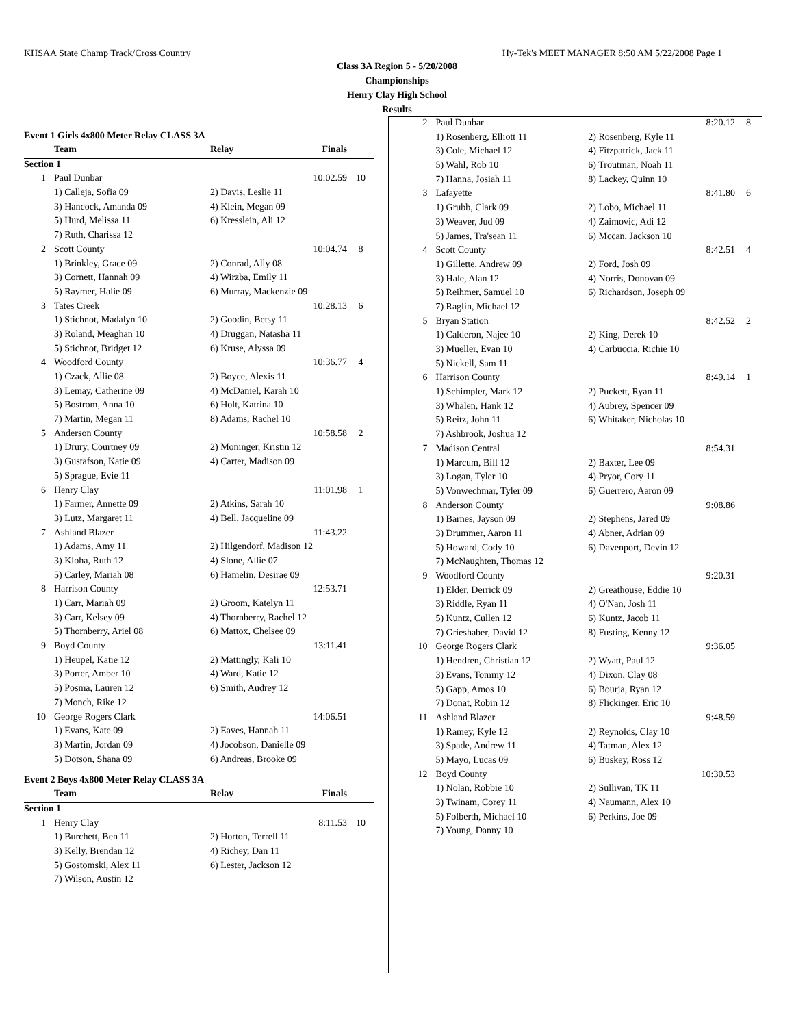KHSAA State Champ Track/Cross Country Hy-Tek's MEET MANAGER 8:50 AM 5/22/2008 Page 1
Class 3A Region 5 - 5/20/2008
Championships
Henry Clay High School
Results
Event 1 Girls 4x800 Meter Relay CLASS 3A
| | Team | Relay | Finals | |
| --- | --- | --- | --- | --- |
| Section 1 | | | | |
| 1 | Paul Dunbar | | 10:02.59 | 10 |
| | 1) Calleja, Sofia 09 | 2) Davis, Leslie 11 | | |
| | 3) Hancock, Amanda 09 | 4) Klein, Megan 09 | | |
| | 5) Hurd, Melissa 11 | 6) Kresslein, Ali 12 | | |
| | 7) Ruth, Charissa 12 | | | |
| 2 | Scott County | | 10:04.74 | 8 |
| | 1) Brinkley, Grace 09 | 2) Conrad, Ally 08 | | |
| | 3) Cornett, Hannah 09 | 4) Wirzba, Emily 11 | | |
| | 5) Raymer, Halie 09 | 6) Murray, Mackenzie 09 | | |
| 3 | Tates Creek | | 10:28.13 | 6 |
| | 1) Stichnot, Madalyn 10 | 2) Goodin, Betsy 11 | | |
| | 3) Roland, Meaghan 10 | 4) Druggan, Natasha 11 | | |
| | 5) Stichnot, Bridget 12 | 6) Kruse, Alyssa 09 | | |
| 4 | Woodford County | | 10:36.77 | 4 |
| | 1) Czack, Allie 08 | 2) Boyce, Alexis 11 | | |
| | 3) Lemay, Catherine 09 | 4) McDaniel, Karah 10 | | |
| | 5) Bostrom, Anna 10 | 6) Holt, Katrina 10 | | |
| | 7) Martin, Megan 11 | 8) Adams, Rachel 10 | | |
| 5 | Anderson County | | 10:58.58 | 2 |
| | 1) Drury, Courtney 09 | 2) Moninger, Kristin 12 | | |
| | 3) Gustafson, Katie 09 | 4) Carter, Madison 09 | | |
| | 5) Sprague, Evie 11 | | | |
| 6 | Henry Clay | | 11:01.98 | 1 |
| | 1) Farmer, Annette 09 | 2) Atkins, Sarah 10 | | |
| | 3) Lutz, Margaret 11 | 4) Bell, Jacqueline 09 | | |
| 7 | Ashland Blazer | | 11:43.22 | |
| | 1) Adams, Amy 11 | 2) Hilgendorf, Madison 12 | | |
| | 3) Kloha, Ruth 12 | 4) Slone, Allie 07 | | |
| | 5) Carley, Mariah 08 | 6) Hamelin, Desirae 09 | | |
| 8 | Harrison County | | 12:53.71 | |
| | 1) Carr, Mariah 09 | 2) Groom, Katelyn 11 | | |
| | 3) Carr, Kelsey 09 | 4) Thornberry, Rachel 12 | | |
| | 5) Thornberry, Ariel 08 | 6) Mattox, Chelsee 09 | | |
| 9 | Boyd County | | 13:11.41 | |
| | 1) Heupel, Katie 12 | 2) Mattingly, Kali 10 | | |
| | 3) Porter, Amber 10 | 4) Ward, Katie 12 | | |
| | 5) Posma, Lauren 12 | 6) Smith, Audrey 12 | | |
| | 7) Monch, Rike 12 | | | |
| 10 | George Rogers Clark | | 14:06.51 | |
| | 1) Evans, Kate 09 | 2) Eaves, Hannah 11 | | |
| | 3) Martin, Jordan 09 | 4) Jocobson, Danielle 09 | | |
| | 5) Dotson, Shana 09 | 6) Andreas, Brooke 09 | | |
Event 2 Boys 4x800 Meter Relay CLASS 3A
| | Team | Relay | Finals | |
| --- | --- | --- | --- | --- |
| Section 1 | | | | |
| 1 | Henry Clay | | 8:11.53 | 10 |
| | 1) Burchett, Ben 11 | 2) Horton, Terrell 11 | | |
| | 3) Kelly, Brendan 12 | 4) Richey, Dan 11 | | |
| | 5) Gostomski, Alex 11 | 6) Lester, Jackson 12 | | |
| | 7) Wilson, Austin 12 | | | |
| 2 | Paul Dunbar | | 8:20.12 | 8 |
| | 1) Rosenberg, Elliott 11 | 2) Rosenberg, Kyle 11 | | |
| | 3) Cole, Michael 12 | 4) Fitzpatrick, Jack 11 | | |
| | 5) Wahl, Rob 10 | 6) Troutman, Noah 11 | | |
| | 7) Hanna, Josiah 11 | 8) Lackey, Quinn 10 | | |
| 3 | Lafayette | | 8:41.80 | 6 |
| | 1) Grubb, Clark 09 | 2) Lobo, Michael 11 | | |
| | 3) Weaver, Jud 09 | 4) Zaimovic, Adi 12 | | |
| | 5) James, Tra'sean 11 | 6) Mccan, Jackson 10 | | |
| 4 | Scott County | | 8:42.51 | 4 |
| | 1) Gillette, Andrew 09 | 2) Ford, Josh 09 | | |
| | 3) Hale, Alan 12 | 4) Norris, Donovan 09 | | |
| | 5) Reihmer, Samuel 10 | 6) Richardson, Joseph 09 | | |
| | 7) Raglin, Michael 12 | | | |
| 5 | Bryan Station | | 8:42.52 | 2 |
| | 1) Calderon, Najee 10 | 2) King, Derek 10 | | |
| | 3) Mueller, Evan 10 | 4) Carbuccia, Richie 10 | | |
| | 5) Nickell, Sam 11 | | | |
| 6 | Harrison County | | 8:49.14 | 1 |
| | 1) Schimpler, Mark 12 | 2) Puckett, Ryan 11 | | |
| | 3) Whalen, Hank 12 | 4) Aubrey, Spencer 09 | | |
| | 5) Reitz, John 11 | 6) Whitaker, Nicholas 10 | | |
| | 7) Ashbrook, Joshua 12 | | | |
| 7 | Madison Central | | 8:54.31 | |
| | 1) Marcum, Bill 12 | 2) Baxter, Lee 09 | | |
| | 3) Logan, Tyler 10 | 4) Pryor, Cory 11 | | |
| | 5) Vonwechmar, Tyler 09 | 6) Guerrero, Aaron 09 | | |
| 8 | Anderson County | | 9:08.86 | |
| | 1) Barnes, Jayson 09 | 2) Stephens, Jared 09 | | |
| | 3) Drummer, Aaron 11 | 4) Abner, Adrian 09 | | |
| | 5) Howard, Cody 10 | 6) Davenport, Devin 12 | | |
| | 7) McNaughten, Thomas 12 | | | |
| 9 | Woodford County | | 9:20.31 | |
| | 1) Elder, Derrick 09 | 2) Greathouse, Eddie 10 | | |
| | 3) Riddle, Ryan 11 | 4) O'Nan, Josh 11 | | |
| | 5) Kuntz, Cullen 12 | 6) Kuntz, Jacob 11 | | |
| | 7) Grieshaber, David 12 | 8) Fusting, Kenny 12 | | |
| 10 | George Rogers Clark | | 9:36.05 | |
| | 1) Hendren, Christian 12 | 2) Wyatt, Paul 12 | | |
| | 3) Evans, Tommy 12 | 4) Dixon, Clay 08 | | |
| | 5) Gapp, Amos 10 | 6) Bourja, Ryan 12 | | |
| | 7) Donat, Robin 12 | 8) Flickinger, Eric 10 | | |
| 11 | Ashland Blazer | | 9:48.59 | |
| | 1) Ramey, Kyle 12 | 2) Reynolds, Clay 10 | | |
| | 3) Spade, Andrew 11 | 4) Tatman, Alex 12 | | |
| | 5) Mayo, Lucas 09 | 6) Buskey, Ross 12 | | |
| 12 | Boyd County | | 10:30.53 | |
| | 1) Nolan, Robbie 10 | 2) Sullivan, TK 11 | | |
| | 3) Twinam, Corey 11 | 4) Naumann, Alex 10 | | |
| | 5) Folberth, Michael 10 | 6) Perkins, Joe 09 | | |
| | 7) Young, Danny 10 | | | |